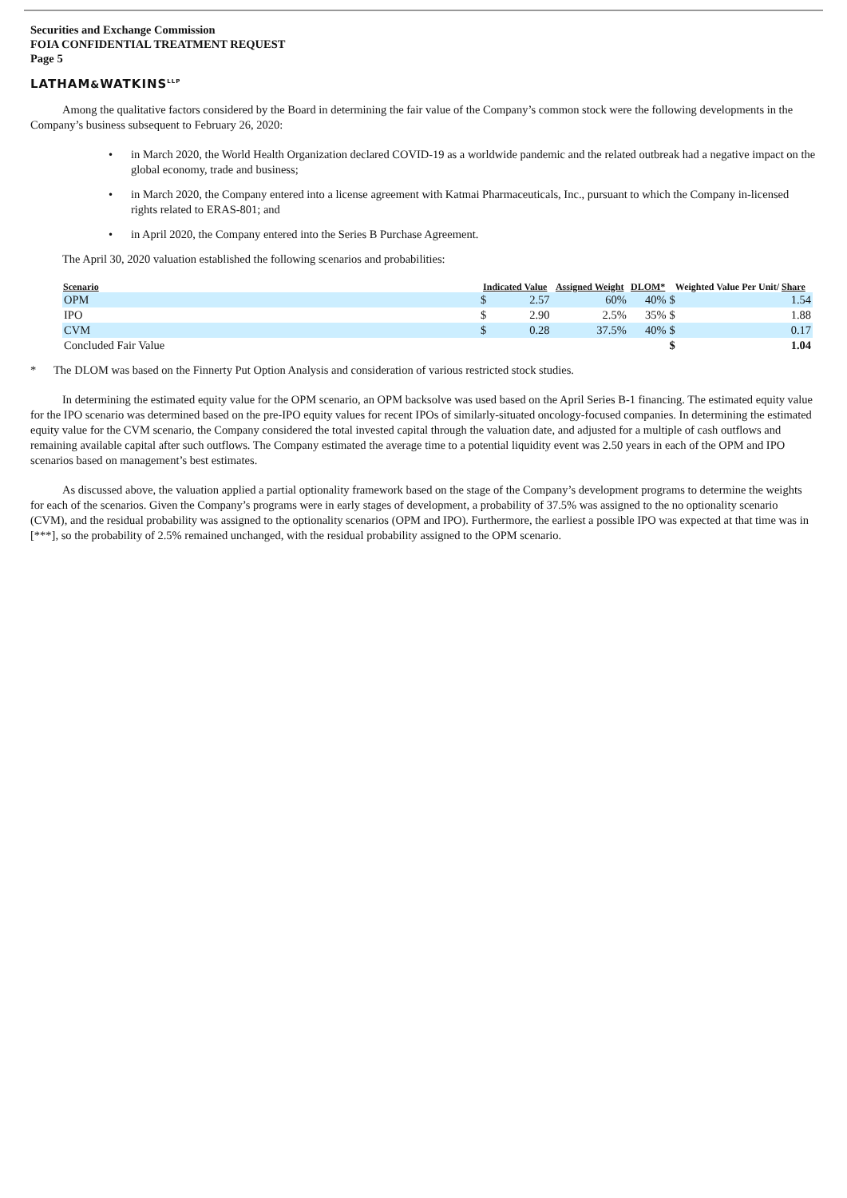Securities and Exchange Commission
FOIA CONFIDENTIAL TREATMENT REQUEST
Page 5
LATHAM&WATKINS<sup>LLP</sup>
Among the qualitative factors considered by the Board in determining the fair value of the Company’s common stock were the following developments in the Company’s business subsequent to February 26, 2020:
• in March 2020, the World Health Organization declared COVID-19 as a worldwide pandemic and the related outbreak had a negative impact on the global economy, trade and business;
• in March 2020, the Company entered into a license agreement with Katmai Pharmaceuticals, Inc., pursuant to which the Company in-licensed rights related to ERAS-801; and
• in April 2020, the Company entered into the Series B Purchase Agreement.
The April 30, 2020 valuation established the following scenarios and probabilities:
| Scenario | Indicated Value | | Assigned Weight | DLOM* | Weighted Value Per Unit/ Share | |
| --- | --- | --- | --- | --- | --- | --- |
| OPM | $ | 2.57 | 60% | 40% | $ | 1.54 |
| IPO | $ | 2.90 | 2.5% | 35% | $ | 1.88 |
| CVM | $ | 0.28 | 37.5% | 40% | $ | 0.17 |
| Concluded Fair Value | | | | | $ | 1.04 |
* The DLOM was based on the Finnerty Put Option Analysis and consideration of various restricted stock studies.
In determining the estimated equity value for the OPM scenario, an OPM backsolve was used based on the April Series B-1 financing. The estimated equity value for the IPO scenario was determined based on the pre-IPO equity values for recent IPOs of similarly-situated oncology-focused companies. In determining the estimated equity value for the CVM scenario, the Company considered the total invested capital through the valuation date, and adjusted for a multiple of cash outflows and remaining available capital after such outflows. The Company estimated the average time to a potential liquidity event was 2.50 years in each of the OPM and IPO scenarios based on management’s best estimates.
As discussed above, the valuation applied a partial optionality framework based on the stage of the Company’s development programs to determine the weights for each of the scenarios. Given the Company’s programs were in early stages of development, a probability of 37.5% was assigned to the no optionality scenario (CVM), and the residual probability was assigned to the optionality scenarios (OPM and IPO). Furthermore, the earliest a possible IPO was expected at that time was in [***], so the probability of 2.5% remained unchanged, with the residual probability assigned to the OPM scenario.